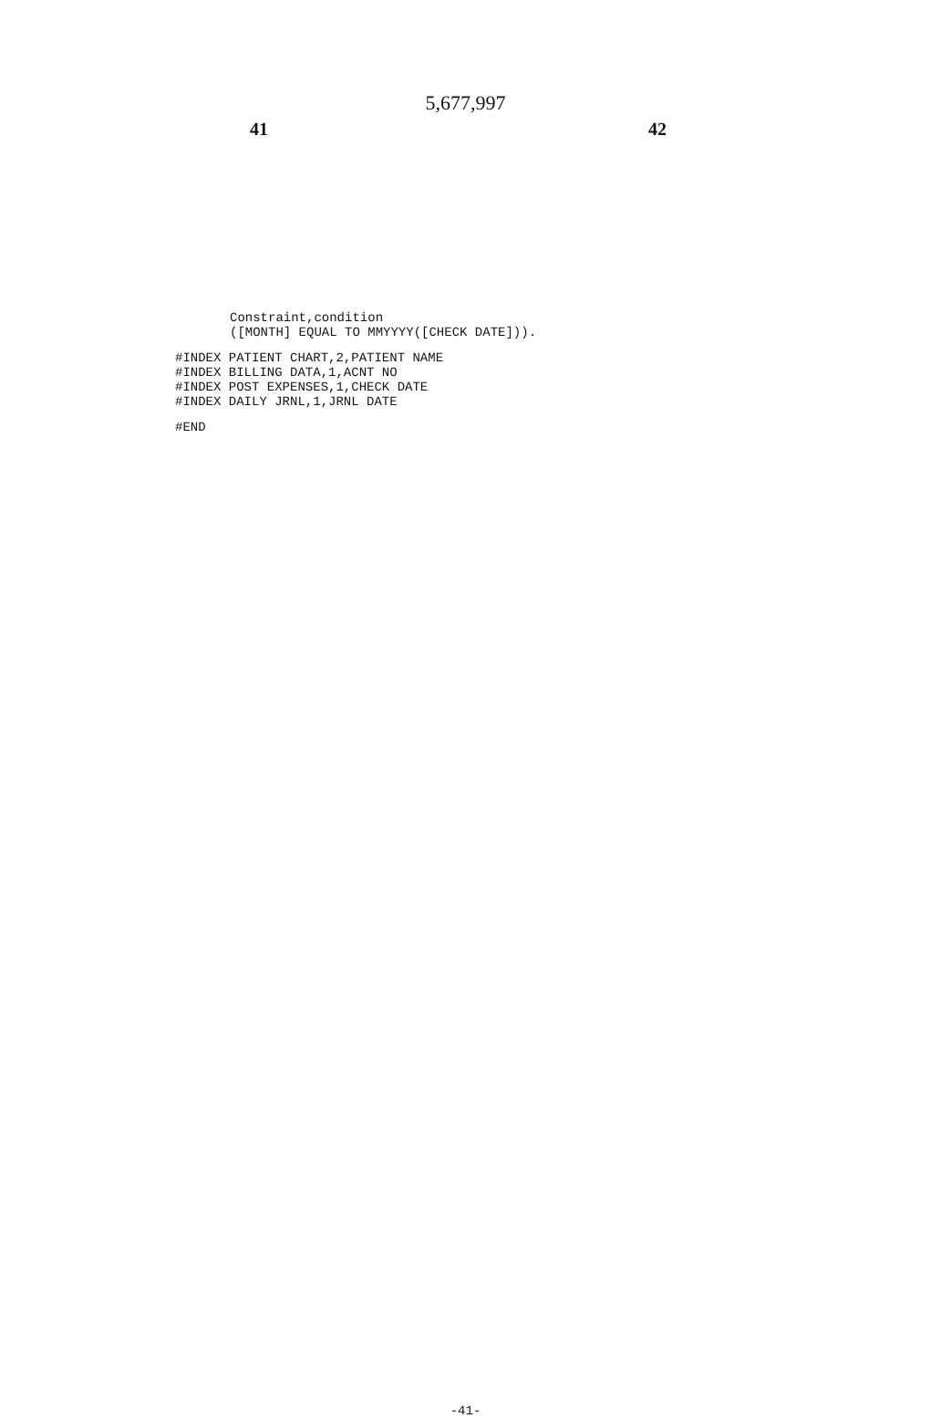5,677,997
41 42
Constraint,condition
([MONTH] EQUAL TO MMYYYY([CHECK DATE])).
#INDEX PATIENT CHART,2,PATIENT NAME
#INDEX BILLING DATA,1,ACNT NO
#INDEX POST EXPENSES,1,CHECK DATE
#INDEX DAILY JRNL,1,JRNL DATE
#END
-41-